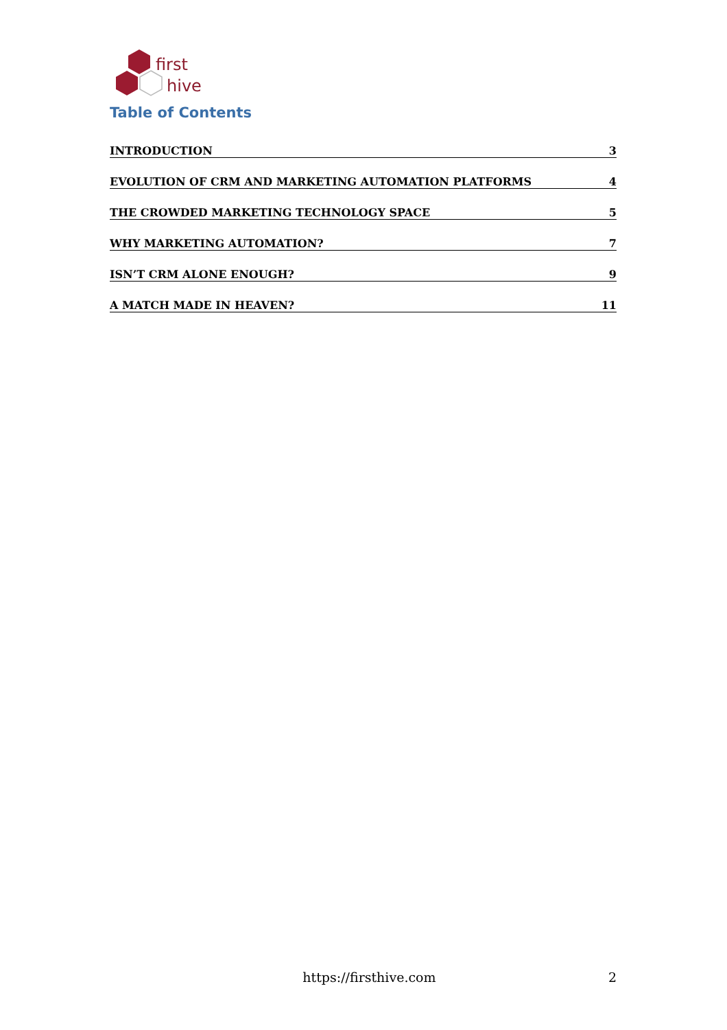first
hive
Table of Contents
INTRODUCTION 3
EVOLUTION OF CRM AND MARKETING AUTOMATION PLATFORMS 4
THE CROWDED MARKETING TECHNOLOGY SPACE 5
WHY MARKETING AUTOMATION? 7
ISN’T CRM ALONE ENOUGH? 9
A MATCH MADE IN HEAVEN? 11
https://firsthive.com 2